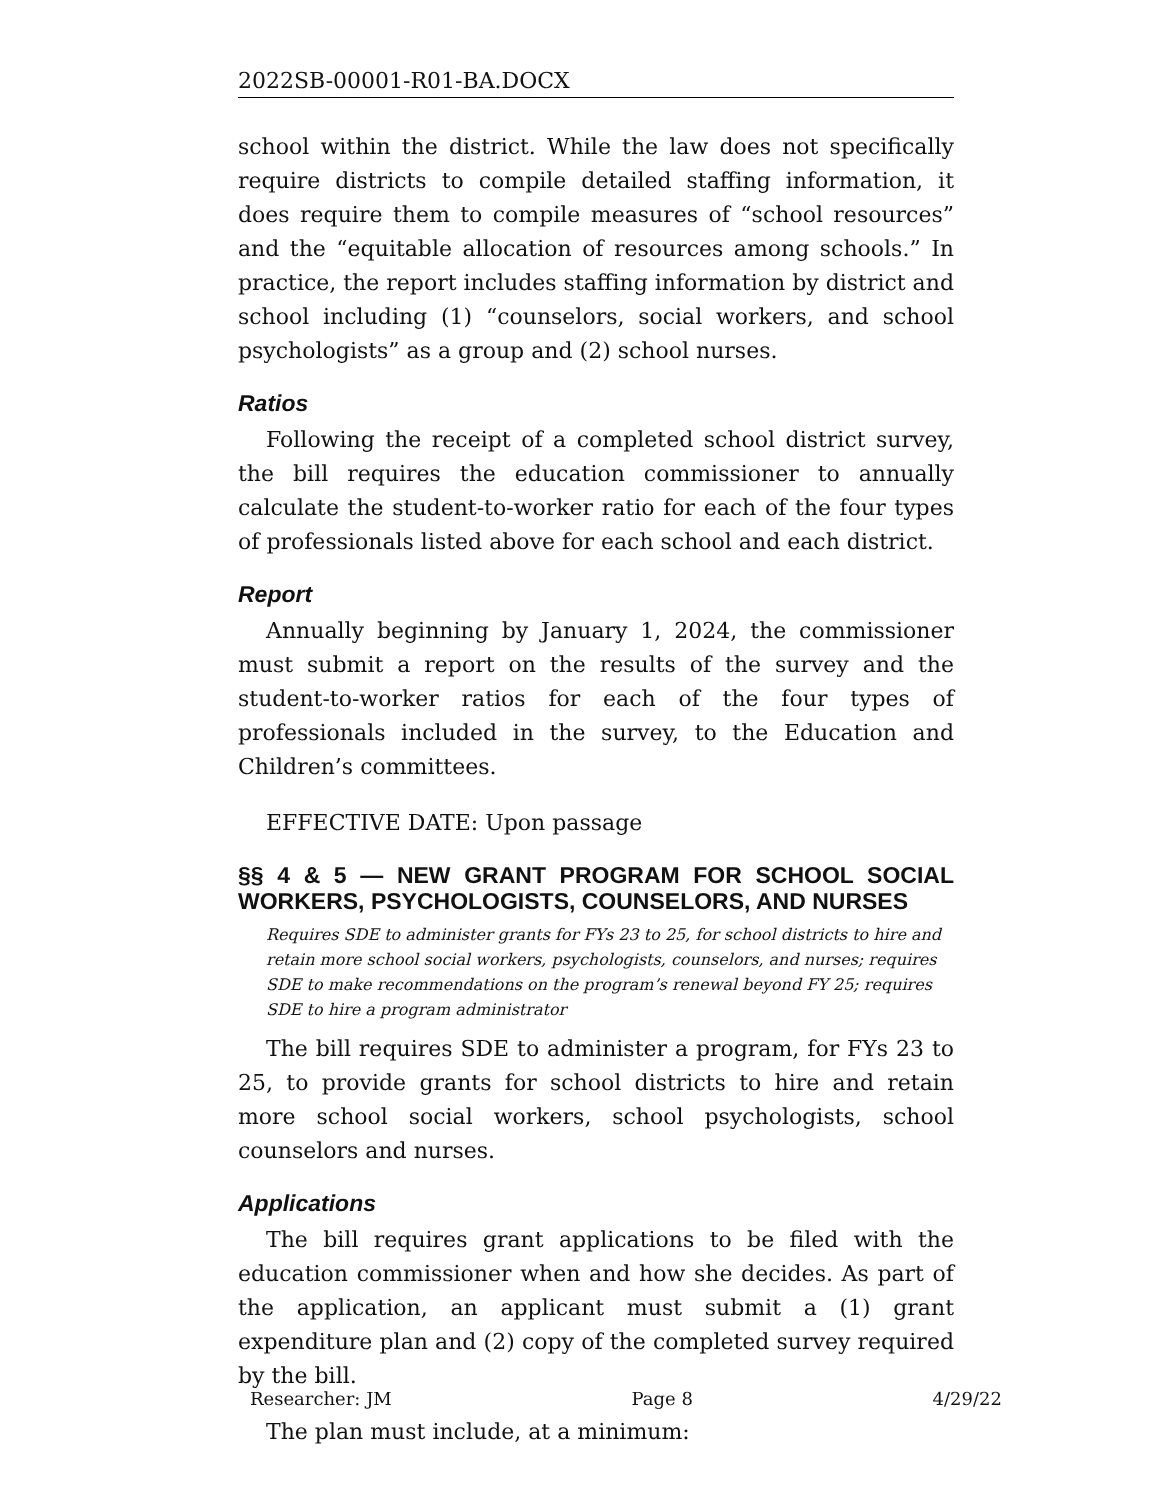2022SB-00001-R01-BA.DOCX
school within the district. While the law does not specifically require districts to compile detailed staffing information, it does require them to compile measures of “school resources” and the “equitable allocation of resources among schools.” In practice, the report includes staffing information by district and school including (1) “counselors, social workers, and school psychologists” as a group and (2) school nurses.
Ratios
Following the receipt of a completed school district survey, the bill requires the education commissioner to annually calculate the student-to-worker ratio for each of the four types of professionals listed above for each school and each district.
Report
Annually beginning by January 1, 2024, the commissioner must submit a report on the results of the survey and the student-to-worker ratios for each of the four types of professionals included in the survey, to the Education and Children’s committees.
EFFECTIVE DATE: Upon passage
§§ 4 & 5 — NEW GRANT PROGRAM FOR SCHOOL SOCIAL WORKERS, PSYCHOLOGISTS, COUNSELORS, AND NURSES
Requires SDE to administer grants for FYs 23 to 25, for school districts to hire and retain more school social workers, psychologists, counselors, and nurses; requires SDE to make recommendations on the program’s renewal beyond FY 25; requires SDE to hire a program administrator
The bill requires SDE to administer a program, for FYs 23 to 25, to provide grants for school districts to hire and retain more school social workers, school psychologists, school counselors and nurses.
Applications
The bill requires grant applications to be filed with the education commissioner when and how she decides. As part of the application, an applicant must submit a (1) grant expenditure plan and (2) copy of the completed survey required by the bill.
The plan must include, at a minimum:
Researcher: JM Page 8 4/29/22